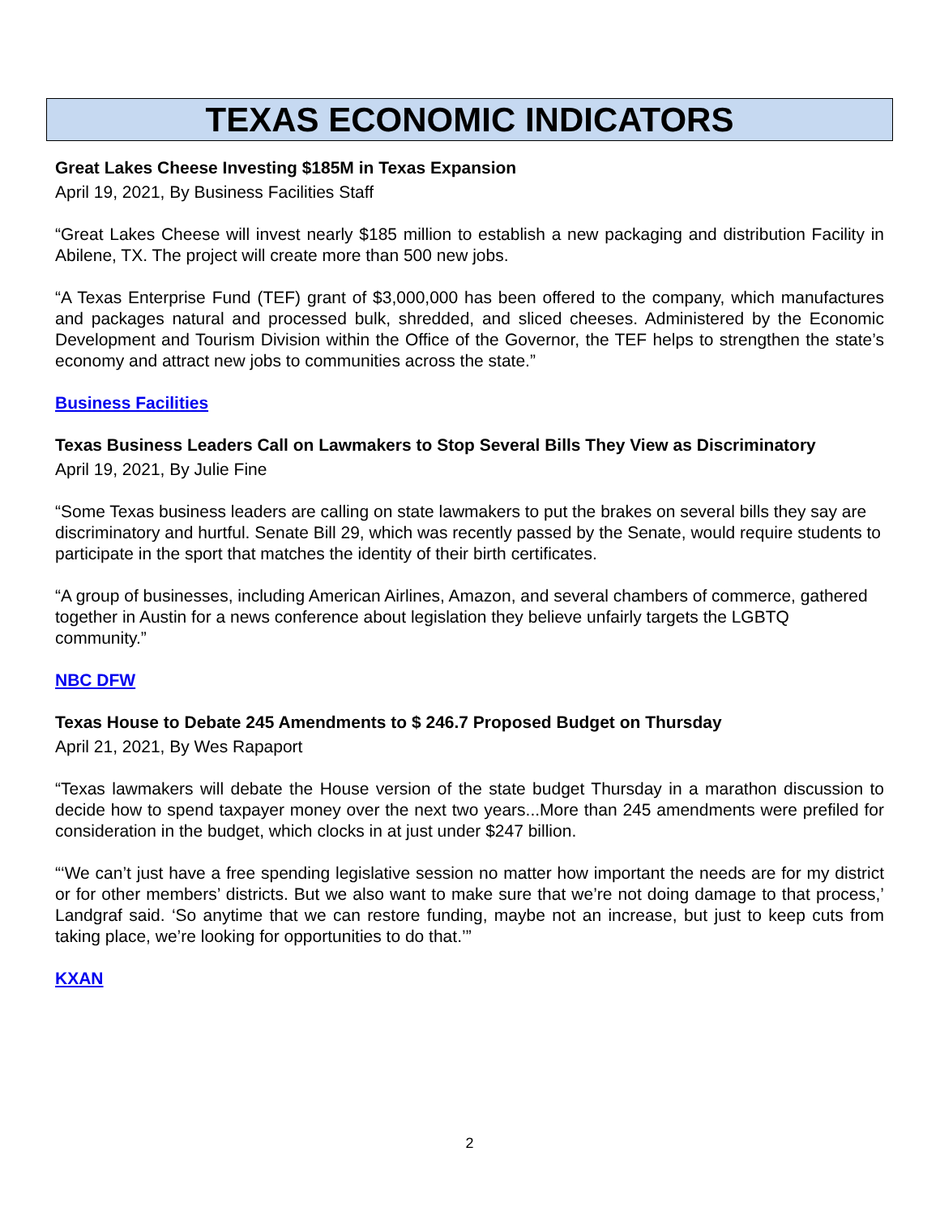TEXAS ECONOMIC INDICATORS
Great Lakes Cheese Investing $185M in Texas Expansion
April 19, 2021, By Business Facilities Staff
“Great Lakes Cheese will invest nearly $185 million to establish a new packaging and distribution Facility in Abilene, TX. The project will create more than 500 new jobs.
“A Texas Enterprise Fund (TEF) grant of $3,000,000 has been offered to the company, which manufactures and packages natural and processed bulk, shredded, and sliced cheeses. Administered by the Economic Development and Tourism Division within the Office of the Governor, the TEF helps to strengthen the state’s economy and attract new jobs to communities across the state.”
Business Facilities
Texas Business Leaders Call on Lawmakers to Stop Several Bills They View as Discriminatory
April 19, 2021, By Julie Fine
“Some Texas business leaders are calling on state lawmakers to put the brakes on several bills they say are discriminatory and hurtful. Senate Bill 29, which was recently passed by the Senate, would require students to participate in the sport that matches the identity of their birth certificates.
“A group of businesses, including American Airlines, Amazon, and several chambers of commerce, gathered together in Austin for a news conference about legislation they believe unfairly targets the LGBTQ community.”
NBC DFW
Texas House to Debate 245 Amendments to $ 246.7 Proposed Budget on Thursday
April 21, 2021, By Wes Rapaport
“Texas lawmakers will debate the House version of the state budget Thursday in a marathon discussion to decide how to spend taxpayer money over the next two years...More than 245 amendments were prefiled for consideration in the budget, which clocks in at just under $247 billion.
“‘We can’t just have a free spending legislative session no matter how important the needs are for my district or for other members’ districts. But we also want to make sure that we’re not doing damage to that process,’ Landgraf said. ‘So anytime that we can restore funding, maybe not an increase, but just to keep cuts from taking place, we’re looking for opportunities to do that.’”
KXAN
2